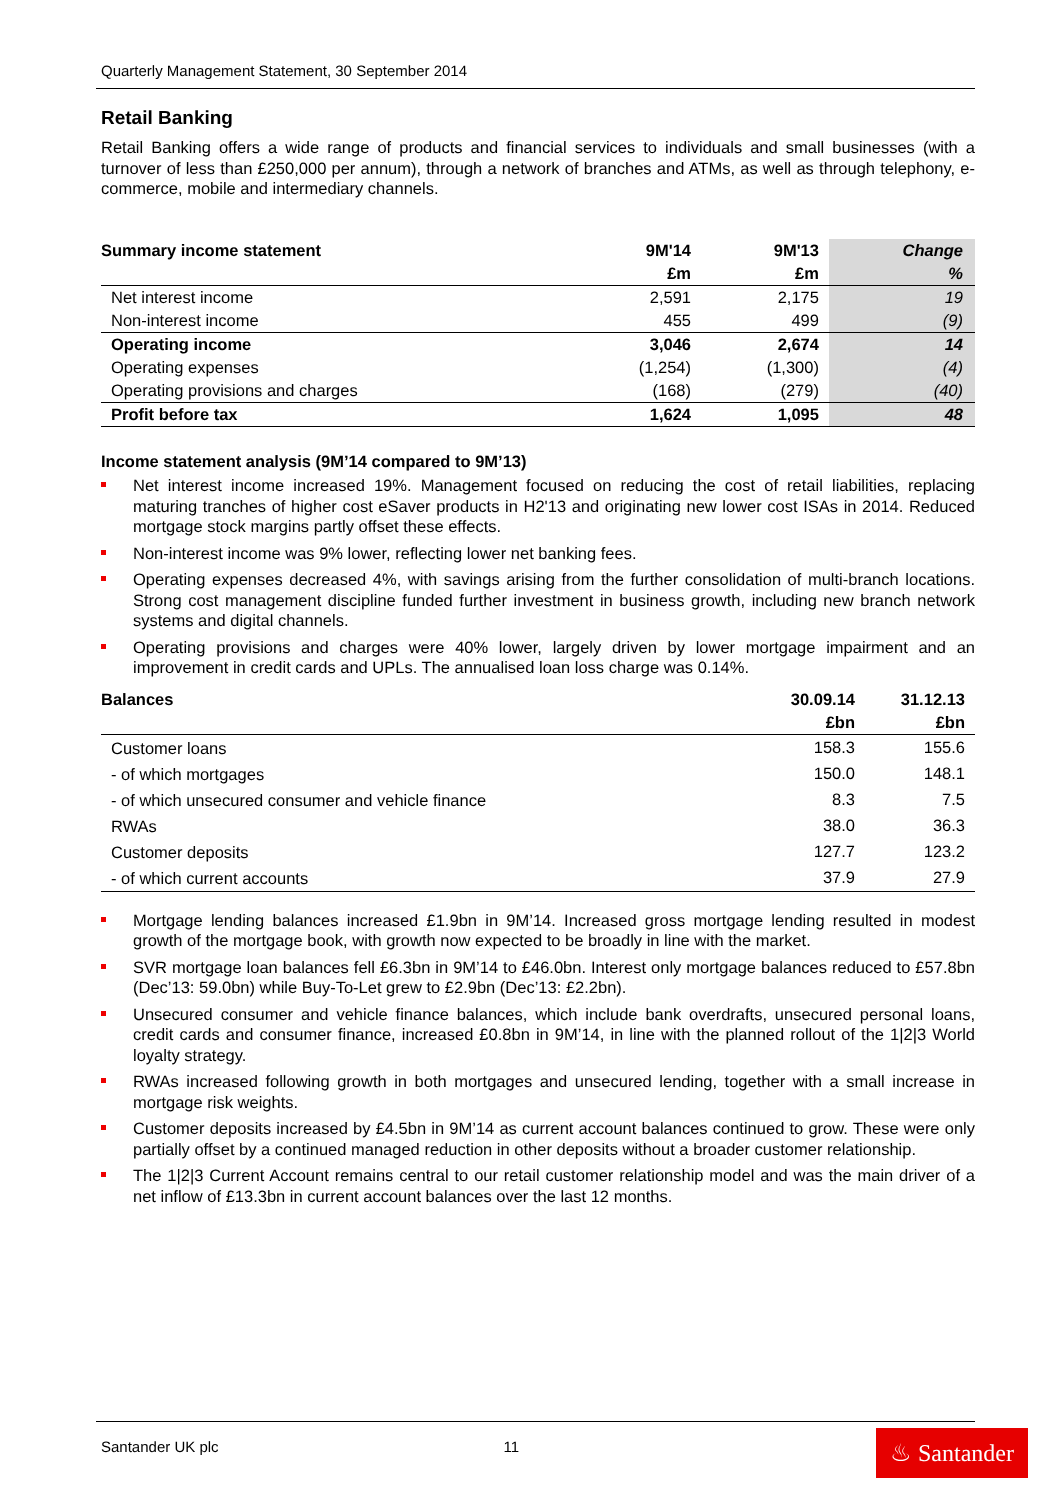Quarterly Management Statement, 30 September 2014
Retail Banking
Retail Banking offers a wide range of products and financial services to individuals and small businesses (with a turnover of less than £250,000 per annum), through a network of branches and ATMs, as well as through telephony, e-commerce, mobile and intermediary channels.
| Summary income statement | 9M'14 | 9M'13 | Change |
| --- | --- | --- | --- |
| | £m | £m | % |
| Net interest income | 2,591 | 2,175 | 19 |
| Non-interest income | 455 | 499 | (9) |
| Operating income | 3,046 | 2,674 | 14 |
| Operating expenses | (1,254) | (1,300) | (4) |
| Operating provisions and charges | (168) | (279) | (40) |
| Profit before tax | 1,624 | 1,095 | 48 |
Income statement analysis (9M’14 compared to 9M’13)
Net interest income increased 19%. Management focused on reducing the cost of retail liabilities, replacing maturing tranches of higher cost eSaver products in H2'13 and originating new lower cost ISAs in 2014. Reduced mortgage stock margins partly offset these effects.
Non-interest income was 9% lower, reflecting lower net banking fees.
Operating expenses decreased 4%, with savings arising from the further consolidation of multi-branch locations. Strong cost management discipline funded further investment in business growth, including new branch network systems and digital channels.
Operating provisions and charges were 40% lower, largely driven by lower mortgage impairment and an improvement in credit cards and UPLs. The annualised loan loss charge was 0.14%.
| Balances | 30.09.14 | 31.12.13 |
| --- | --- | --- |
| | £bn | £bn |
| Customer loans | 158.3 | 155.6 |
| - of which mortgages | 150.0 | 148.1 |
| - of which unsecured consumer and vehicle finance | 8.3 | 7.5 |
| RWAs | 38.0 | 36.3 |
| Customer deposits | 127.7 | 123.2 |
| - of which current accounts | 37.9 | 27.9 |
Mortgage lending balances increased £1.9bn in 9M’14. Increased gross mortgage lending resulted in modest growth of the mortgage book, with growth now expected to be broadly in line with the market.
SVR mortgage loan balances fell £6.3bn in 9M’14 to £46.0bn. Interest only mortgage balances reduced to £57.8bn (Dec’13: 59.0bn) while Buy-To-Let grew to £2.9bn (Dec’13: £2.2bn).
Unsecured consumer and vehicle finance balances, which include bank overdrafts, unsecured personal loans, credit cards and consumer finance, increased £0.8bn in 9M’14, in line with the planned rollout of the 1|2|3 World loyalty strategy.
RWAs increased following growth in both mortgages and unsecured lending, together with a small increase in mortgage risk weights.
Customer deposits increased by £4.5bn in 9M’14 as current account balances continued to grow. These were only partially offset by a continued managed reduction in other deposits without a broader customer relationship.
The 1|2|3 Current Account remains central to our retail customer relationship model and was the main driver of a net inflow of £13.3bn in current account balances over the last 12 months.
Santander UK plc 11
♨ Santander